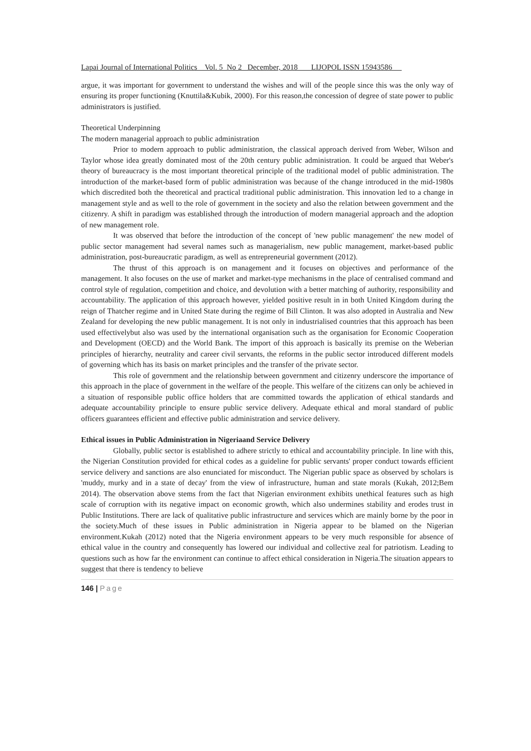Lapai Journal of International Politics Vol. 5 No 2 December, 2018 LIJOPOL ISSN 15943586
argue, it was important for government to understand the wishes and will of the people since this was the only way of ensuring its proper functioning (Knuttila&Kubik, 2000). For this reason,the concession of degree of state power to public administrators is justified.
Theoretical Underpinning
The modern managerial approach to public administration
Prior to modern approach to public administration, the classical approach derived from Weber, Wilson and Taylor whose idea greatly dominated most of the 20th century public administration. It could be argued that Weber's theory of bureaucracy is the most important theoretical principle of the traditional model of public administration. The introduction of the market-based form of public administration was because of the change introduced in the mid-1980s which discredited both the theoretical and practical traditional public administration. This innovation led to a change in management style and as well to the role of government in the society and also the relation between government and the citizenry. A shift in paradigm was established through the introduction of modern managerial approach and the adoption of new management role.
It was observed that before the introduction of the concept of 'new public management' the new model of public sector management had several names such as managerialism, new public management, market-based public administration, post-bureaucratic paradigm, as well as entrepreneurial government (2012).
The thrust of this approach is on management and it focuses on objectives and performance of the management. It also focuses on the use of market and market-type mechanisms in the place of centralised command and control style of regulation, competition and choice, and devolution with a better matching of authority, responsibility and accountability. The application of this approach however, yielded positive result in in both United Kingdom during the reign of Thatcher regime and in United State during the regime of Bill Clinton. It was also adopted in Australia and New Zealand for developing the new public management. It is not only in industrialised countries that this approach has been used effectivelybut also was used by the international organisation such as the organisation for Economic Cooperation and Development (OECD) and the World Bank. The import of this approach is basically its premise on the Weberian principles of hierarchy, neutrality and career civil servants, the reforms in the public sector introduced different models of governing which has its basis on market principles and the transfer of the private sector.
This role of government and the relationship between government and citizenry underscore the importance of this approach in the place of government in the welfare of the people. This welfare of the citizens can only be achieved in a situation of responsible public office holders that are committed towards the application of ethical standards and adequate accountability principle to ensure public service delivery. Adequate ethical and moral standard of public officers guarantees efficient and effective public administration and service delivery.
Ethical issues in Public Administration in Nigeriaand Service Delivery
Globally, public sector is established to adhere strictly to ethical and accountability principle. In line with this, the Nigerian Constitution provided for ethical codes as a guideline for public servants' proper conduct towards efficient service delivery and sanctions are also enunciated for misconduct. The Nigerian public space as observed by scholars is 'muddy, murky and in a state of decay' from the view of infrastructure, human and state morals (Kukah, 2012;Bem 2014). The observation above stems from the fact that Nigerian environment exhibits unethical features such as high scale of corruption with its negative impact on economic growth, which also undermines stability and erodes trust in Public Institutions. There are lack of qualitative public infrastructure and services which are mainly borne by the poor in the society.Much of these issues in Public administration in Nigeria appear to be blamed on the Nigerian environment.Kukah (2012) noted that the Nigeria environment appears to be very much responsible for absence of ethical value in the country and consequently has lowered our individual and collective zeal for patriotism. Leading to questions such as how far the environment can continue to affect ethical consideration in Nigeria.The situation appears to suggest that there is tendency to believe
146 | Page